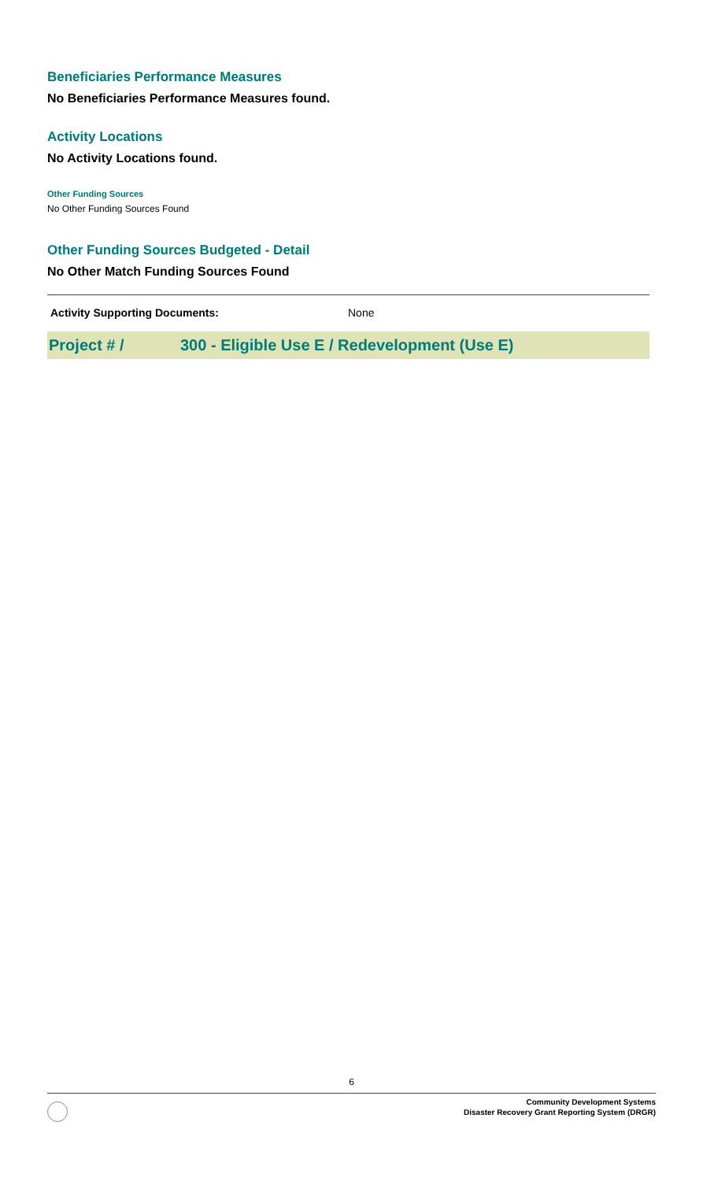Beneficiaries Performance Measures
No Beneficiaries Performance Measures found.
Activity Locations
No Activity Locations found.
Other Funding Sources
No Other Funding Sources Found
Other Funding Sources Budgeted - Detail
No Other Match Funding Sources Found
Activity Supporting Documents: None
Project # / 300 - Eligible Use E / Redevelopment (Use E)
6
Community Development Systems
Disaster Recovery Grant Reporting System (DRGR)